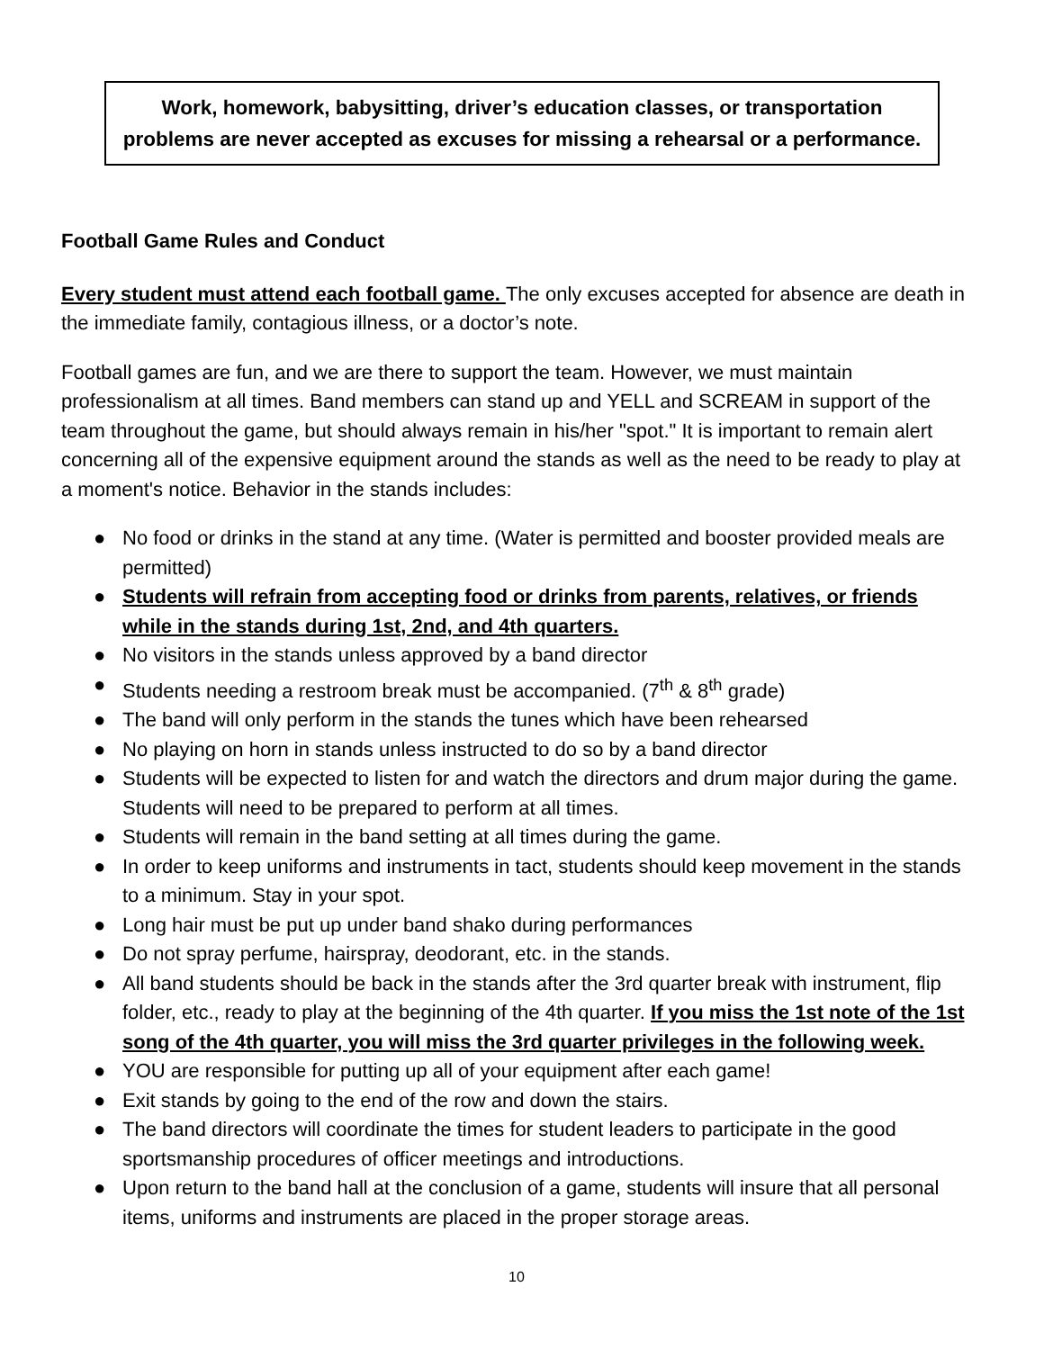Work, homework, babysitting, driver’s education classes, or transportation
problems are never accepted as excuses for missing a rehearsal or a performance.
Football Game Rules and Conduct
Every student must attend each football game. The only excuses accepted for absence are death in the immediate family, contagious illness, or a doctor’s note.
Football games are fun, and we are there to support the team. However, we must maintain professionalism at all times. Band members can stand up and YELL and SCREAM in support of the team throughout the game, but should always remain in his/her "spot." It is important to remain alert concerning all of the expensive equipment around the stands as well as the need to be ready to play at a moment's notice. Behavior in the stands includes:
● No food or drinks in the stand at any time. (Water is permitted and booster provided meals are permitted)
● Students will refrain from accepting food or drinks from parents, relatives, or friends while in the stands during 1st, 2nd, and 4th quarters.
● No visitors in the stands unless approved by a band director
● Students needing a restroom break must be accompanied. (7<sup>th</sup> & 8<sup>th</sup> grade)
● The band will only perform in the stands the tunes which have been rehearsed
● No playing on horn in stands unless instructed to do so by a band director
● Students will be expected to listen for and watch the directors and drum major during the game. Students will need to be prepared to perform at all times.
● Students will remain in the band setting at all times during the game.
● In order to keep uniforms and instruments in tact, students should keep movement in the stands to a minimum. Stay in your spot.
● Long hair must be put up under band shako during performances
● Do not spray perfume, hairspray, deodorant, etc. in the stands.
● All band students should be back in the stands after the 3rd quarter break with instrument, flip folder, etc., ready to play at the beginning of the 4th quarter. If you miss the 1st note of the 1st song of the 4th quarter, you will miss the 3rd quarter privileges in the following week.
● YOU are responsible for putting up all of your equipment after each game!
● Exit stands by going to the end of the row and down the stairs.
● The band directors will coordinate the times for student leaders to participate in the good sportsmanship procedures of officer meetings and introductions.
● Upon return to the band hall at the conclusion of a game, students will insure that all personal items, uniforms and instruments are placed in the proper storage areas.
10